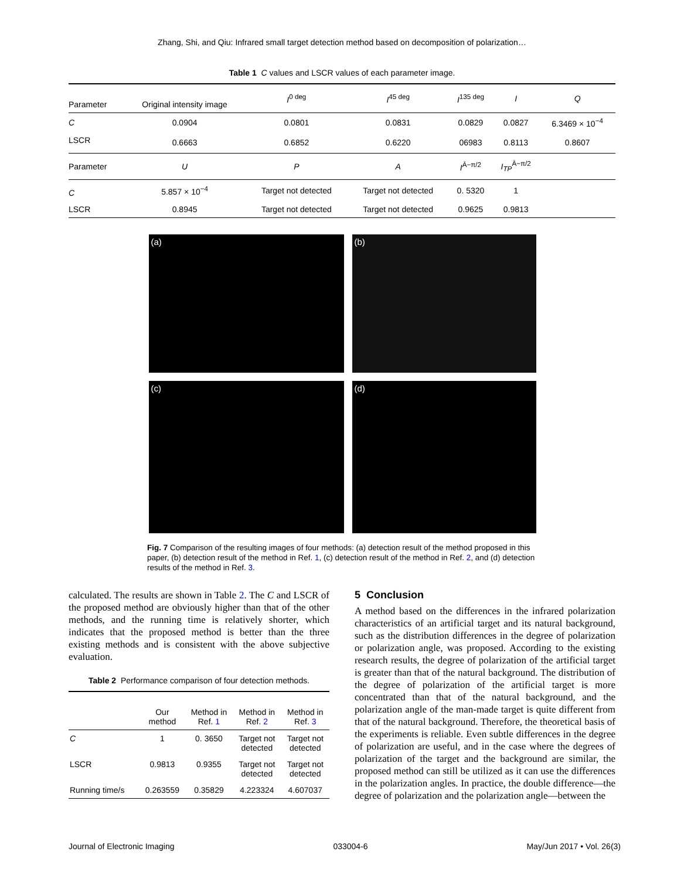Zhang, Shi, and Qiu: Infrared small target detection method based on decomposition of polarization…
Table 1 C values and LSCR values of each parameter image.
| Parameter | Original intensity image | I<sup>0 deg</sup> | I<sup>45 deg</sup> | I<sup>135 deg</sup> | I | Q |
| --- | --- | --- | --- | --- | --- | --- |
| C | 0.0904 | 0.0801 | 0.0831 | 0.0829 | 0.0827 | 6.3469 × 10<sup>−4</sup> |
| LSCR | 0.6663 | 0.6852 | 0.6220 | 06983 | 0.8113 | 0.8607 |
| Parameter | U | P | A | I<sup>Ā−π/2</sup> | I<sub>TP</sub><sup>Ā−π/2</sup> | |
| C | 5.857 × 10<sup>−4</sup> | Target not detected | Target not detected | 0. 5320 | 1 | |
| LSCR | 0.8945 | Target not detected | Target not detected | 0.9625 | 0.9813 | |
(a)
(b)
(c)
(d)
Fig. 7 Comparison of the resulting images of four methods: (a) detection result of the method proposed in this paper, (b) detection result of the method in Ref. 1, (c) detection result of the method in Ref. 2, and (d) detection results of the method in Ref. 3.
calculated. The results are shown in Table 2. The C and LSCR of the proposed method are obviously higher than that of the other methods, and the running time is relatively shorter, which indicates that the proposed method is better than the three existing methods and is consistent with the above subjective evaluation.
Table 2 Performance comparison of four detection methods.
| | Our method | Method in Ref. 1 | Method in Ref. 2 | Method in Ref. 3 |
| --- | --- | --- | --- | --- |
| C | 1 | 0. 3650 | Target not detected | Target not detected |
| LSCR | 0.9813 | 0.9355 | Target not detected | Target not detected |
| Running time/s | 0.263559 | 0.35829 | 4.223324 | 4.607037 |
5 Conclusion
A method based on the differences in the infrared polarization characteristics of an artificial target and its natural background, such as the distribution differences in the degree of polarization or polarization angle, was proposed. According to the existing research results, the degree of polarization of the artificial target is greater than that of the natural background. The distribution of the degree of polarization of the artificial target is more concentrated than that of the natural background, and the polarization angle of the man-made target is quite different from that of the natural background. Therefore, the theoretical basis of the experiments is reliable. Even subtle differences in the degree of polarization are useful, and in the case where the degrees of polarization of the target and the background are similar, the proposed method can still be utilized as it can use the differences in the polarization angles. In practice, the double difference—the degree of polarization and the polarization angle—between the
Journal of Electronic Imaging 033004-6 May/Jun 2017 • Vol. 26(3)